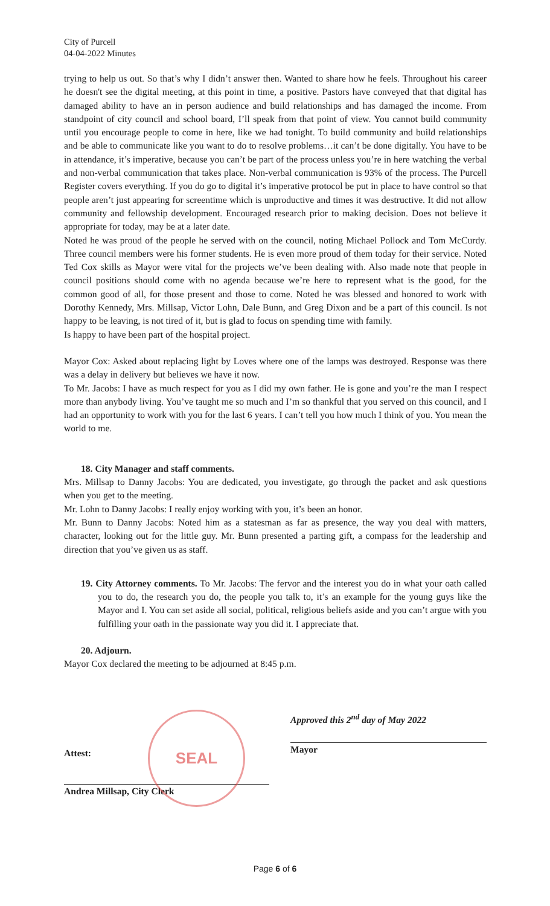City of Purcell
04-04-2022 Minutes
trying to help us out. So that’s why I didn’t answer then. Wanted to share how he feels. Throughout his career he doesn't see the digital meeting, at this point in time, a positive. Pastors have conveyed that that digital has damaged ability to have an in person audience and build relationships and has damaged the income. From standpoint of city council and school board, I’ll speak from that point of view. You cannot build community until you encourage people to come in here, like we had tonight. To build community and build relationships and be able to communicate like you want to do to resolve problems…it can’t be done digitally. You have to be in attendance, it’s imperative, because you can’t be part of the process unless you’re in here watching the verbal and non-verbal communication that takes place. Non-verbal communication is 93% of the process. The Purcell Register covers everything. If you do go to digital it’s imperative protocol be put in place to have control so that people aren’t just appearing for screentime which is unproductive and times it was destructive. It did not allow community and fellowship development. Encouraged research prior to making decision. Does not believe it appropriate for today, may be at a later date.
Noted he was proud of the people he served with on the council, noting Michael Pollock and Tom McCurdy. Three council members were his former students. He is even more proud of them today for their service. Noted Ted Cox skills as Mayor were vital for the projects we’ve been dealing with. Also made note that people in council positions should come with no agenda because we’re here to represent what is the good, for the common good of all, for those present and those to come. Noted he was blessed and honored to work with Dorothy Kennedy, Mrs. Millsap, Victor Lohn, Dale Bunn, and Greg Dixon and be a part of this council. Is not happy to be leaving, is not tired of it, but is glad to focus on spending time with family.
Is happy to have been part of the hospital project.
Mayor Cox: Asked about replacing light by Loves where one of the lamps was destroyed. Response was there was a delay in delivery but believes we have it now.
To Mr. Jacobs: I have as much respect for you as I did my own father. He is gone and you’re the man I respect more than anybody living. You’ve taught me so much and I’m so thankful that you served on this council, and I had an opportunity to work with you for the last 6 years. I can’t tell you how much I think of you. You mean the world to me.
18. City Manager and staff comments.
Mrs. Millsap to Danny Jacobs: You are dedicated, you investigate, go through the packet and ask questions when you get to the meeting.
Mr. Lohn to Danny Jacobs: I really enjoy working with you, it’s been an honor.
Mr. Bunn to Danny Jacobs: Noted him as a statesman as far as presence, the way you deal with matters, character, looking out for the little guy. Mr. Bunn presented a parting gift, a compass for the leadership and direction that you’ve given us as staff.
19. City Attorney comments. To Mr. Jacobs: The fervor and the interest you do in what your oath called you to do, the research you do, the people you talk to, it’s an example for the young guys like the Mayor and I. You can set aside all social, political, religious beliefs aside and you can’t argue with you fulfilling your oath in the passionate way you did it. I appreciate that.
20. Adjourn.
Mayor Cox declared the meeting to be adjourned at 8:45 p.m.
Attest:
Andrea Millsap, City Clerk
Approved this 2<sup>nd</sup> day of May 2022
Mayor
SEAL
Page 6 of 6